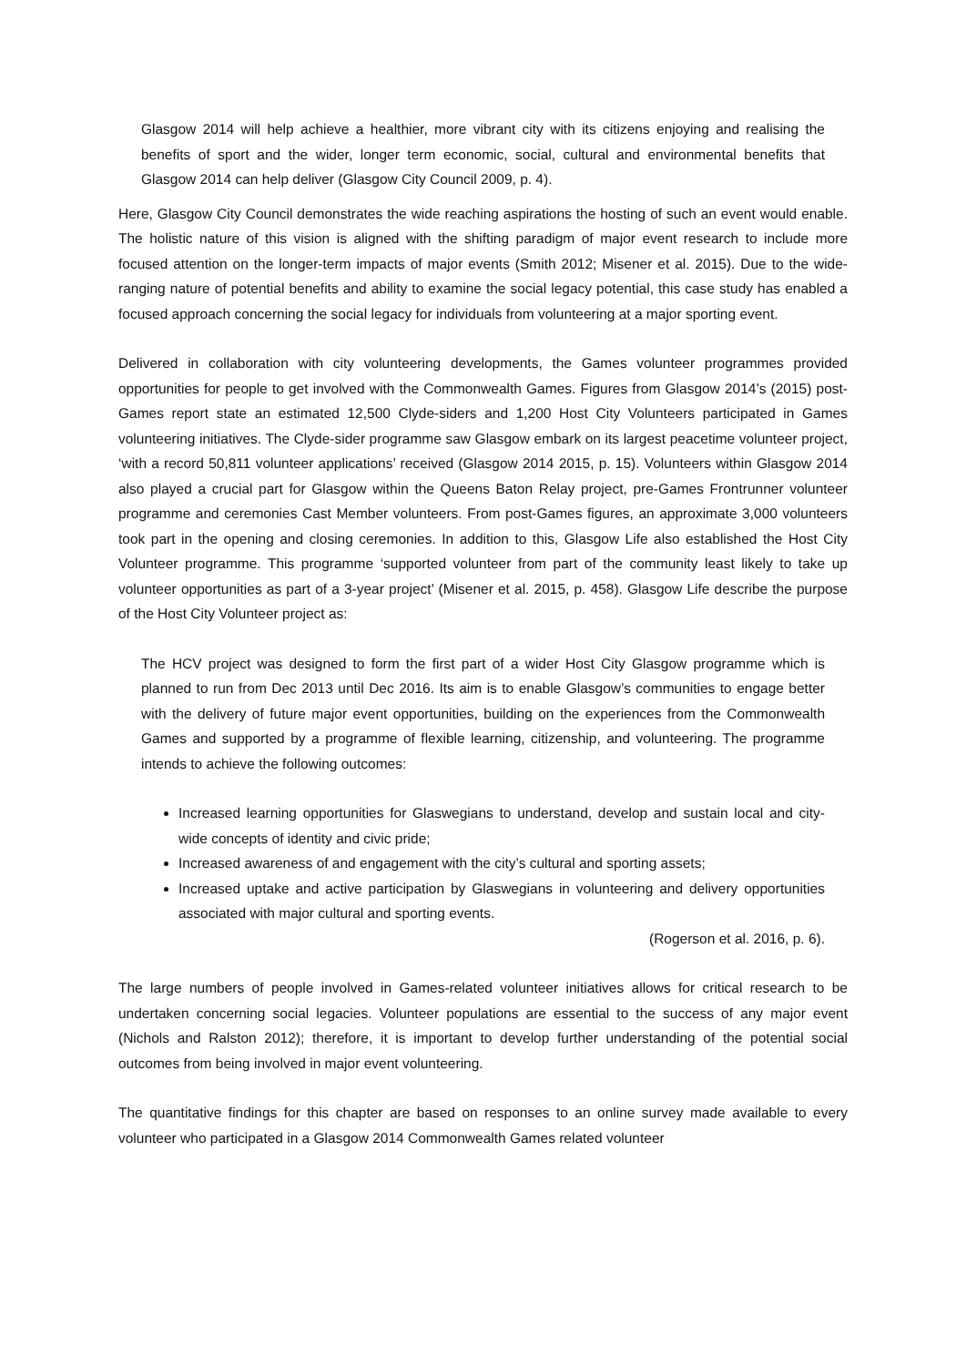Glasgow 2014 will help achieve a healthier, more vibrant city with its citizens enjoying and realising the benefits of sport and the wider, longer term economic, social, cultural and environmental benefits that Glasgow 2014 can help deliver (Glasgow City Council 2009, p. 4).
Here, Glasgow City Council demonstrates the wide reaching aspirations the hosting of such an event would enable. The holistic nature of this vision is aligned with the shifting paradigm of major event research to include more focused attention on the longer-term impacts of major events (Smith 2012; Misener et al. 2015). Due to the wide-ranging nature of potential benefits and ability to examine the social legacy potential, this case study has enabled a focused approach concerning the social legacy for individuals from volunteering at a major sporting event.
Delivered in collaboration with city volunteering developments, the Games volunteer programmes provided opportunities for people to get involved with the Commonwealth Games. Figures from Glasgow 2014’s (2015) post-Games report state an estimated 12,500 Clyde-siders and 1,200 Host City Volunteers participated in Games volunteering initiatives. The Clyde-sider programme saw Glasgow embark on its largest peacetime volunteer project, ‘with a record 50,811 volunteer applications’ received (Glasgow 2014 2015, p. 15). Volunteers within Glasgow 2014 also played a crucial part for Glasgow within the Queens Baton Relay project, pre-Games Frontrunner volunteer programme and ceremonies Cast Member volunteers. From post-Games figures, an approximate 3,000 volunteers took part in the opening and closing ceremonies. In addition to this, Glasgow Life also established the Host City Volunteer programme. This programme ‘supported volunteer from part of the community least likely to take up volunteer opportunities as part of a 3-year project’ (Misener et al. 2015, p. 458). Glasgow Life describe the purpose of the Host City Volunteer project as:
The HCV project was designed to form the first part of a wider Host City Glasgow programme which is planned to run from Dec 2013 until Dec 2016. Its aim is to enable Glasgow’s communities to engage better with the delivery of future major event opportunities, building on the experiences from the Commonwealth Games and supported by a programme of flexible learning, citizenship, and volunteering. The programme intends to achieve the following outcomes:
Increased learning opportunities for Glaswegians to understand, develop and sustain local and city-wide concepts of identity and civic pride;
Increased awareness of and engagement with the city’s cultural and sporting assets;
Increased uptake and active participation by Glaswegians in volunteering and delivery opportunities associated with major cultural and sporting events.
(Rogerson et al. 2016, p. 6).
The large numbers of people involved in Games-related volunteer initiatives allows for critical research to be undertaken concerning social legacies. Volunteer populations are essential to the success of any major event (Nichols and Ralston 2012); therefore, it is important to develop further understanding of the potential social outcomes from being involved in major event volunteering.
The quantitative findings for this chapter are based on responses to an online survey made available to every volunteer who participated in a Glasgow 2014 Commonwealth Games related volunteer